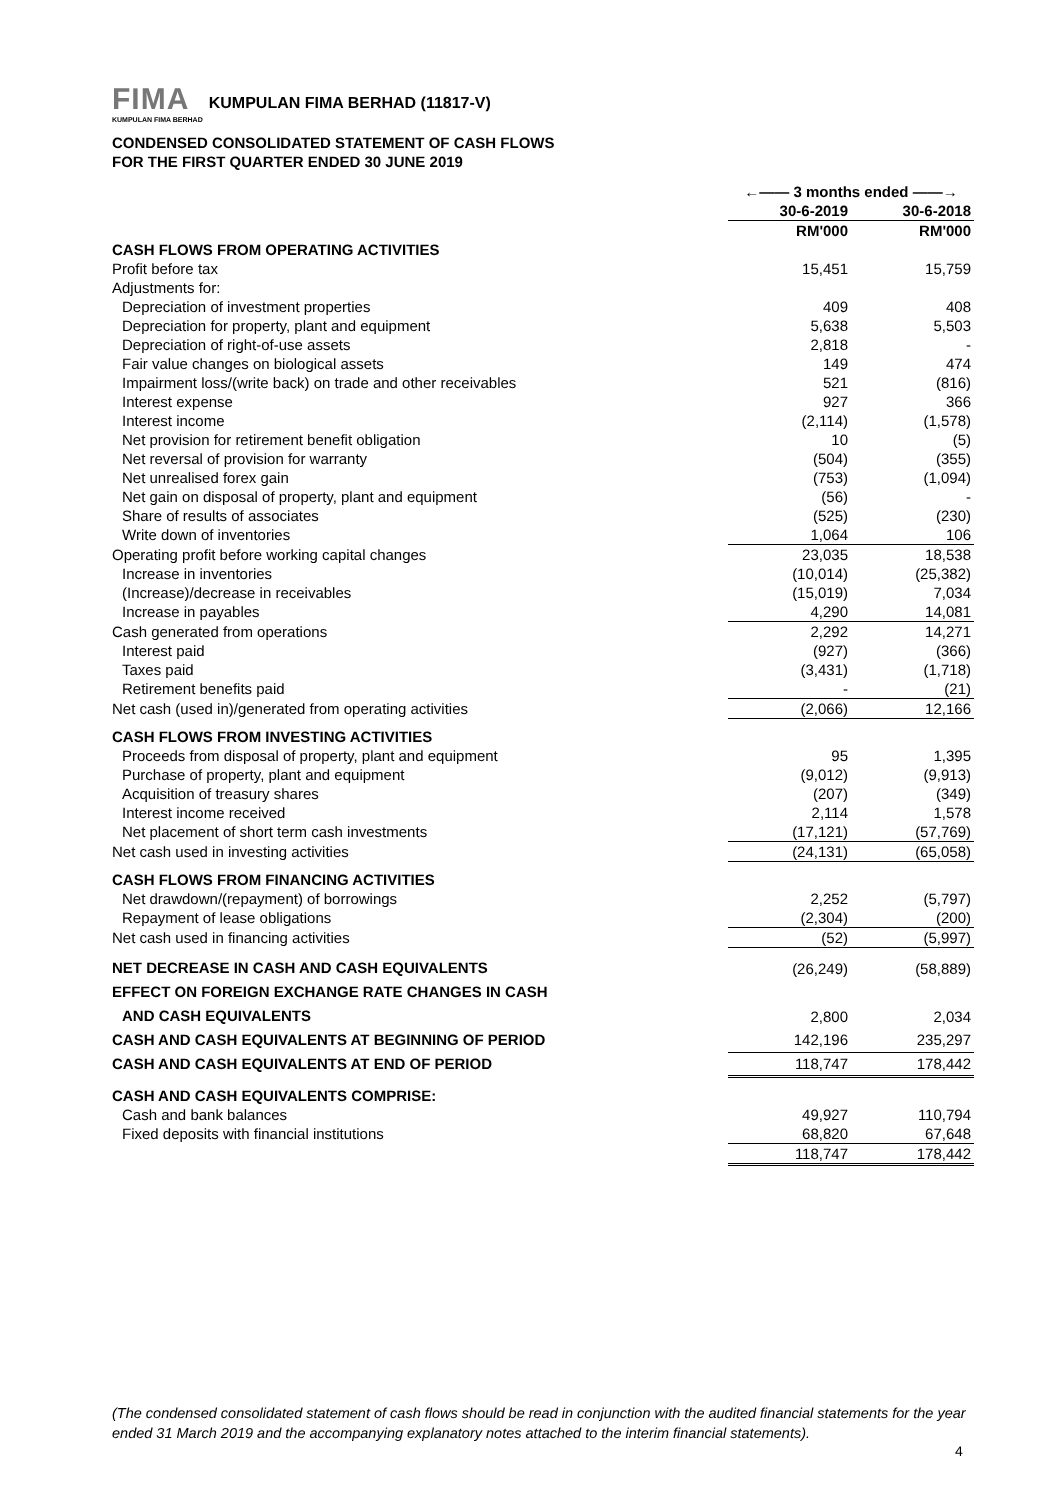FIMA KUMPULAN FIMA BERHAD KUMPULAN FIMA BERHAD (11817-V)
CONDENSED CONSOLIDATED STATEMENT OF CASH FLOWS
FOR THE FIRST QUARTER ENDED 30 JUNE 2019
| | ←—— 3 months ended ——→ | | |
| --- | --- | --- | --- |
| | 30-6-2019 | | 30-6-2018 |
| | RM'000 | | RM'000 |
| CASH FLOWS FROM OPERATING ACTIVITIES | | | |
| Profit before tax | 15,451 | | 15,759 |
| Adjustments for: | | | |
| Depreciation of investment properties | 409 | | 408 |
| Depreciation for property, plant and equipment | 5,638 | | 5,503 |
| Depreciation of right-of-use assets | 2,818 | | - |
| Fair value changes on biological assets | 149 | | 474 |
| Impairment loss/(write back) on trade and other receivables | 521 | | (816) |
| Interest expense | 927 | | 366 |
| Interest income | (2,114) | | (1,578) |
| Net provision for retirement benefit obligation | 10 | | (5) |
| Net reversal of provision for warranty | (504) | | (355) |
| Net unrealised forex gain | (753) | | (1,094) |
| Net gain on disposal of property, plant and equipment | (56) | | - |
| Share of results of associates | (525) | | (230) |
| Write down of inventories | 1,064 | | 106 |
| Operating profit before working capital changes | 23,035 | | 18,538 |
| Increase in inventories | (10,014) | | (25,382) |
| (Increase)/decrease in receivables | (15,019) | | 7,034 |
| Increase in payables | 4,290 | | 14,081 |
| Cash generated from operations | 2,292 | | 14,271 |
| Interest paid | (927) | | (366) |
| Taxes paid | (3,431) | | (1,718) |
| Retirement benefits paid | - | | (21) |
| Net cash (used in)/generated from operating activities | (2,066) | | 12,166 |
| CASH FLOWS FROM INVESTING ACTIVITIES | | | |
| Proceeds from disposal of property, plant and equipment | 95 | | 1,395 |
| Purchase of property, plant and equipment | (9,012) | | (9,913) |
| Acquisition of treasury shares | (207) | | (349) |
| Interest income received | 2,114 | | 1,578 |
| Net placement of short term cash investments | (17,121) | | (57,769) |
| Net cash used in investing activities | (24,131) | | (65,058) |
| CASH FLOWS FROM FINANCING ACTIVITIES | | | |
| Net drawdown/(repayment) of borrowings | 2,252 | | (5,797) |
| Repayment of lease obligations | (2,304) | | (200) |
| Net cash used in financing activities | (52) | | (5,997) |
| NET DECREASE IN CASH AND CASH EQUIVALENTS | (26,249) | | (58,889) |
| EFFECT ON FOREIGN EXCHANGE RATE CHANGES IN CASH | | | |
| AND CASH EQUIVALENTS | 2,800 | | 2,034 |
| CASH AND CASH EQUIVALENTS AT BEGINNING OF PERIOD | 142,196 | | 235,297 |
| CASH AND CASH EQUIVALENTS AT END OF PERIOD | 118,747 | | 178,442 |
| CASH AND CASH EQUIVALENTS COMPRISE: | | | |
| Cash and bank balances | 49,927 | | 110,794 |
| Fixed deposits with financial institutions | 68,820 | | 67,648 |
| | 118,747 | | 178,442 |
(The condensed consolidated statement of cash flows should be read in conjunction with the audited financial statements for the year ended 31 March 2019 and the accompanying explanatory notes attached to the interim financial statements).
4